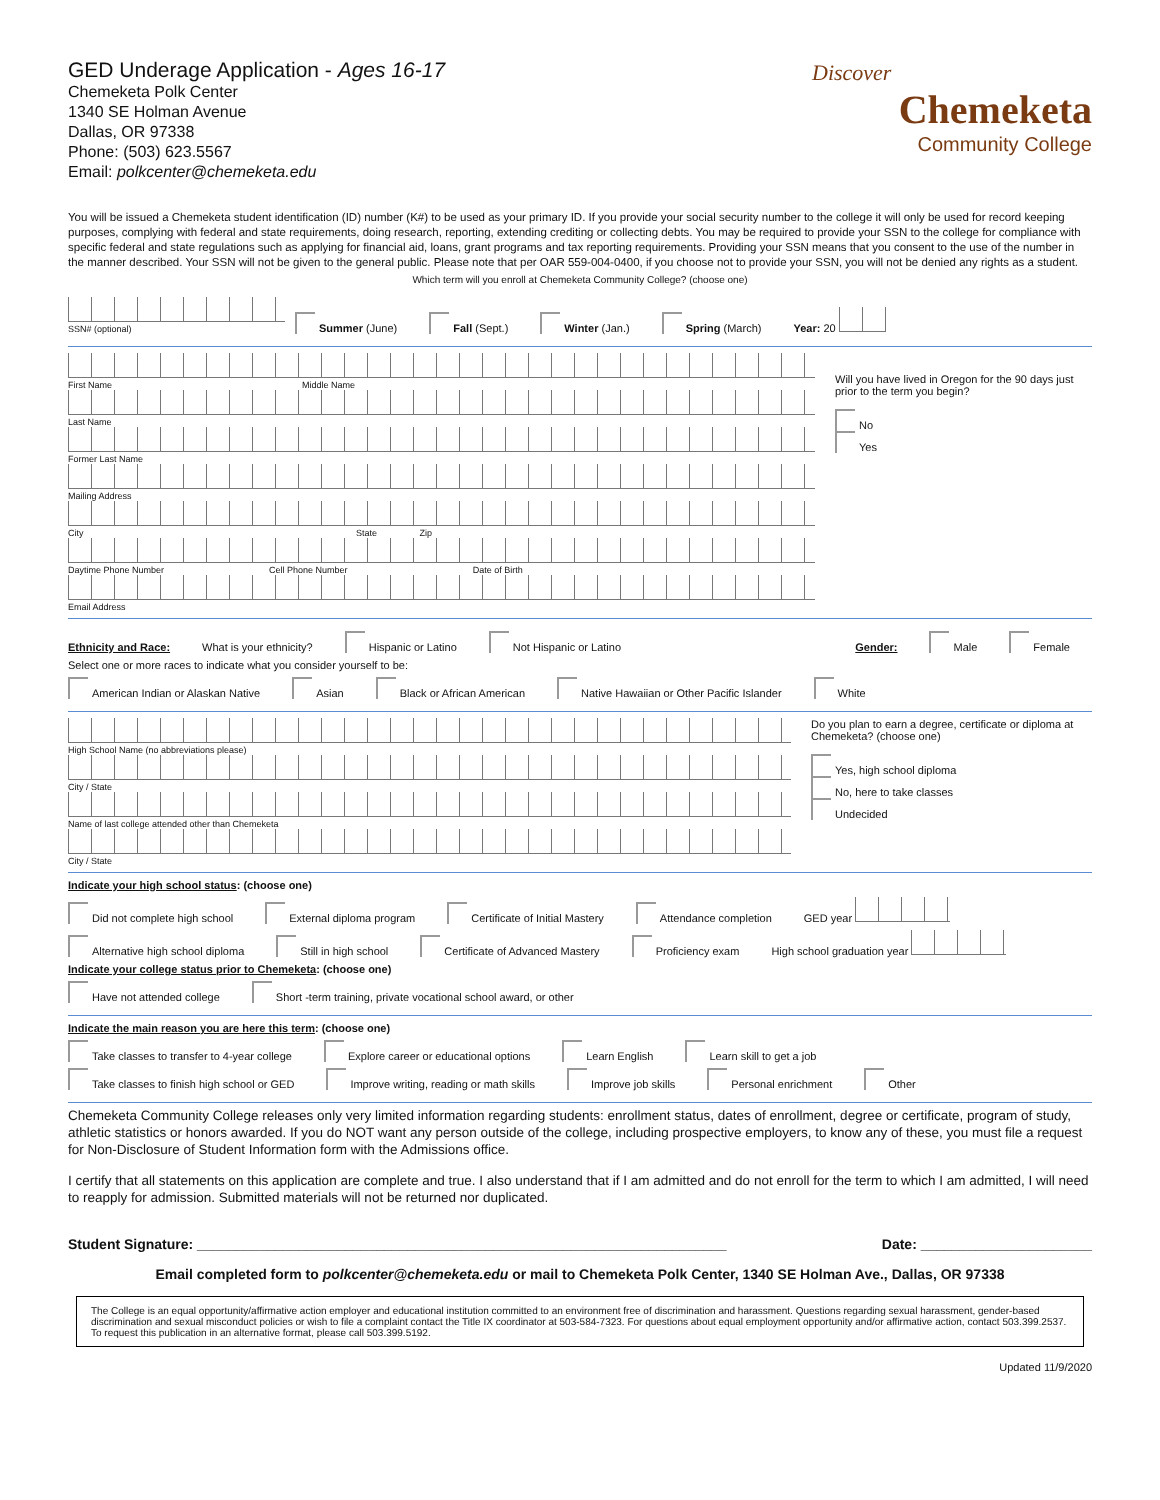GED Underage Application - Ages 16-17
Chemeketa Polk Center
1340 SE Holman Avenue
Dallas, OR 97338
Phone: (503) 623.5567
Email: polkcenter@chemeketa.edu
Discover
Chemeketa
Community College
You will be issued a Chemeketa student identification (ID) number (K#) to be used as your primary ID. If you provide your social security number to the college it will only be used for record keeping purposes, complying with federal and state requirements, doing research, reporting, extending crediting or collecting debts. You may be required to provide your SSN to the college for compliance with specific federal and state regulations such as applying for financial aid, loans, grant programs and tax reporting requirements. Providing your SSN means that you consent to the use of the number in the manner described. Your SSN will not be given to the general public. Please note that per OAR 559-004-0400, if you choose not to provide your SSN, you will not be denied any rights as a student.
Which term will you enroll at Chemeketa Community College? (choose one)
SSN# (optional)
Summer (June) Fall (Sept.) Winter (Jan.) Spring (March) Year: 20
First Name Middle Name
Last Name
Former Last Name
Mailing Address
City State Zip
Daytime Phone Number Cell Phone Number Date of Birth
Email Address
Will you have lived in Oregon for the 90 days just prior to the term you begin?
No
Yes
Ethnicity and Race: What is your ethnicity? Hispanic or Latino Not Hispanic or Latino Gender: Male Female
Select one or more races to indicate what you consider yourself to be:
American Indian or Alaskan Native Asian Black or African American Native Hawaiian or Other Pacific Islander White
High School Name (no abbreviations please)
City / State
Name of last college attended other than Chemeketa
City / State
Do you plan to earn a degree, certificate or diploma at Chemeketa? (choose one)
Yes, high school diploma
No, here to take classes
Undecided
Indicate your high school status: (choose one)
Did not complete high school External diploma program Certificate of Initial Mastery Attendance completion GED year
Alternative high school diploma Still in high school Certificate of Advanced Mastery Proficiency exam High school graduation year
Indicate your college status prior to Chemeketa: (choose one)
Have not attended college Short -term training, private vocational school award, or other
Indicate the main reason you are here this term: (choose one)
Take classes to transfer to 4-year college Explore career or educational options Learn English Learn skill to get a job
Take classes to finish high school or GED Improve writing, reading or math skills Improve job skills Personal enrichment Other
Chemeketa Community College releases only very limited information regarding students: enrollment status, dates of enrollment, degree or certificate, program of study, athletic statistics or honors awarded. If you do NOT want any person outside of the college, including prospective employers, to know any of these, you must file a request for Non-Disclosure of Student Information form with the Admissions office.
I certify that all statements on this application are complete and true. I also understand that if I am admitted and do not enroll for the term to which I am admitted, I will need to reapply for admission. Submitted materials will not be returned nor duplicated.
Student Signature: ____________________________________________________________________ Date: ______________________
Email completed form to polkcenter@chemeketa.edu or mail to Chemeketa Polk Center, 1340 SE Holman Ave., Dallas, OR 97338
The College is an equal opportunity/affirmative action employer and educational institution committed to an environment free of discrimination and harassment. Questions regarding sexual harassment, gender-based discrimination and sexual misconduct policies or wish to file a complaint contact the Title IX coordinator at 503-584-7323. For questions about equal employment opportunity and/or affirmative action, contact 503.399.2537. To request this publication in an alternative format, please call 503.399.5192.
Updated 11/9/2020